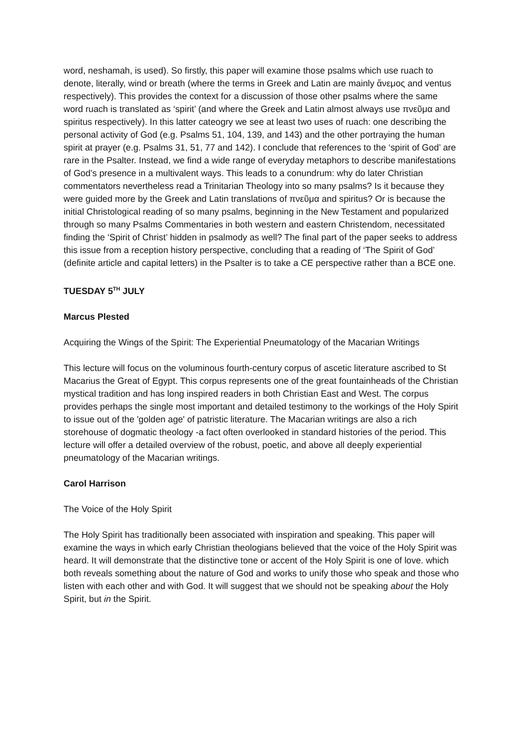word, neshamah, is used). So firstly, this paper will examine those psalms which use ruach to denote, literally, wind or breath (where the terms in Greek and Latin are mainly ἄνεμος and ventus respectively). This provides the context for a discussion of those other psalms where the same word ruach is translated as ‘spirit’ (and where the Greek and Latin almost always use πνεῦμα and spiritus respectively). In this latter cateogry we see at least two uses of ruach: one describing the personal activity of God (e.g. Psalms 51, 104, 139, and 143) and the other portraying the human spirit at prayer (e.g. Psalms 31, 51, 77 and 142). I conclude that references to the ‘spirit of God’ are rare in the Psalter. Instead, we find a wide range of everyday metaphors to describe manifestations of God’s presence in a multivalent ways. This leads to a conundrum: why do later Christian commentators nevertheless read a Trinitarian Theology into so many psalms? Is it because they were guided more by the Greek and Latin translations of πνεῦμα and spiritus? Or is because the initial Christological reading of so many psalms, beginning in the New Testament and popularized through so many Psalms Commentaries in both western and eastern Christendom, necessitated finding the ‘Spirit of Christ’ hidden in psalmody as well? The final part of the paper seeks to address this issue from a reception history perspective, concluding that a reading of ‘The Spirit of God’ (definite article and capital letters) in the Psalter is to take a CE perspective rather than a BCE one.
TUESDAY 5<sup>TH</sup> JULY
Marcus Plested
Acquiring the Wings of the Spirit: The Experiential Pneumatology of the Macarian Writings
This lecture will focus on the voluminous fourth-century corpus of ascetic literature ascribed to St Macarius the Great of Egypt. This corpus represents one of the great fountainheads of the Christian mystical tradition and has long inspired readers in both Christian East and West. The corpus provides perhaps the single most important and detailed testimony to the workings of the Holy Spirit to issue out of the 'golden age' of patristic literature. The Macarian writings are also a rich storehouse of dogmatic theology -a fact often overlooked in standard histories of the period. This lecture will offer a detailed overview of the robust, poetic, and above all deeply experiential pneumatology of the Macarian writings.
Carol Harrison
The Voice of the Holy Spirit
The Holy Spirit has traditionally been associated with inspiration and speaking. This paper will examine the ways in which early Christian theologians believed that the voice of the Holy Spirit was heard. It will demonstrate that the distinctive tone or accent of the Holy Spirit is one of love. which both reveals something about the nature of God and works to unify those who speak and those who listen with each other and with God. It will suggest that we should not be speaking about the Holy Spirit, but in the Spirit.